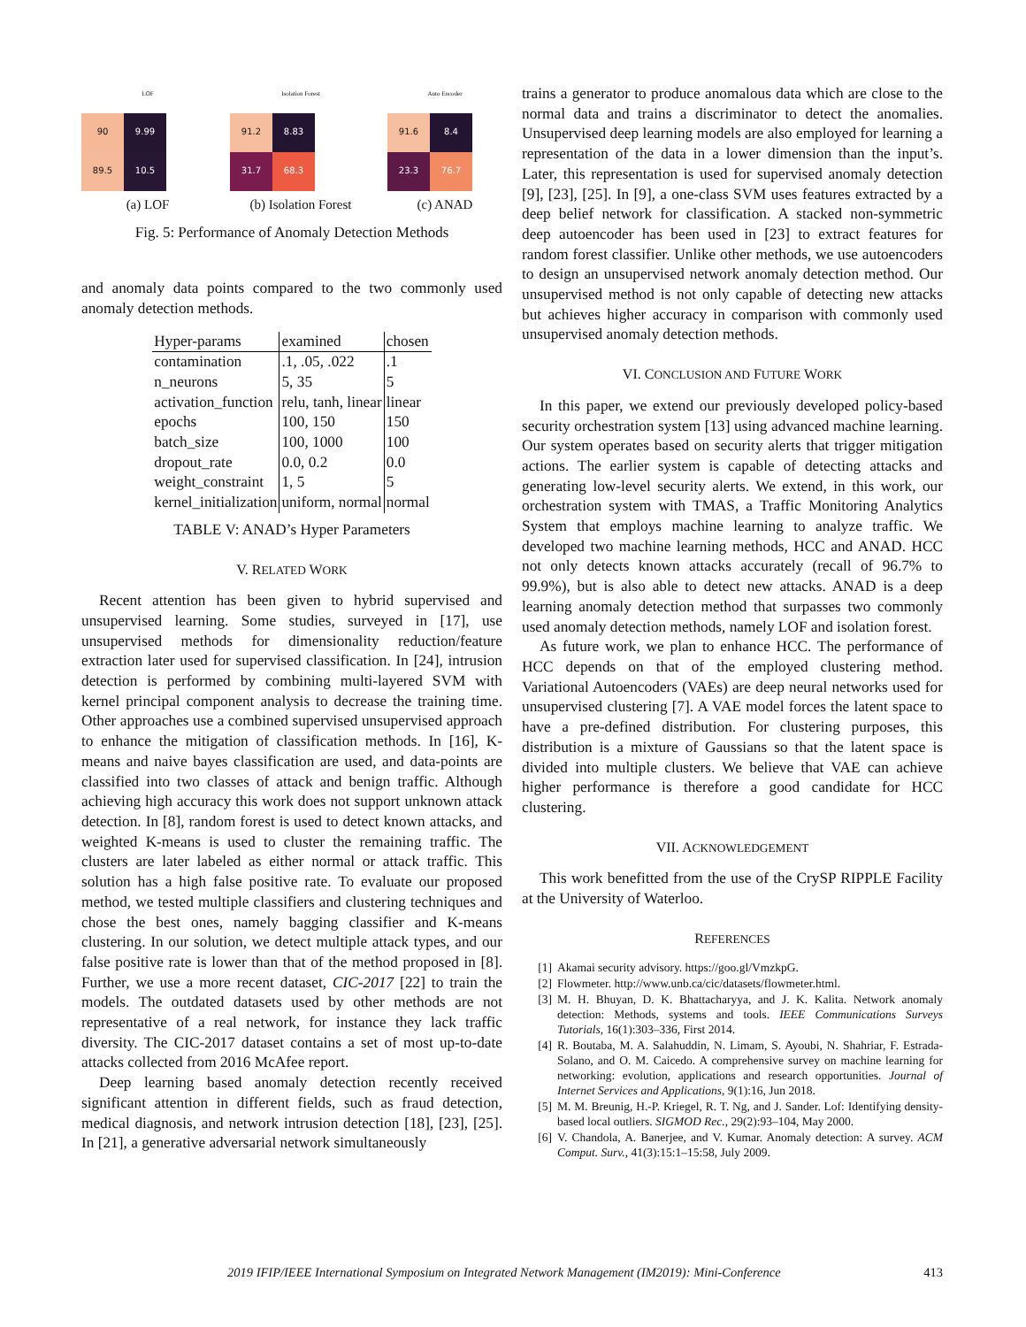LOF
90
9.99
89.5
10.5
(a) LOF
Isolation Forest
91.2
8.83
31.7
68.3
(b) Isolation Forest
Auto Encoder
91.6
8.4
23.3
76.7
(c) ANAD
Fig. 5: Performance of Anomaly Detection Methods
and anomaly data points compared to the two commonly used anomaly detection methods.
| Hyper-params | examined | chosen |
| --- | --- | --- |
| contamination | .1, .05, .022 | .1 |
| n_neurons | 5, 35 | 5 |
| activation_function | relu, tanh, linear | linear |
| epochs | 100, 150 | 150 |
| batch_size | 100, 1000 | 100 |
| dropout_rate | 0.0, 0.2 | 0.0 |
| weight_constraint | 1, 5 | 5 |
| kernel_initialization | uniform, normal | normal |
TABLE V: ANAD’s Hyper Parameters
V. RELATED WORK
Recent attention has been given to hybrid supervised and unsupervised learning. Some studies, surveyed in [17], use unsupervised methods for dimensionality reduction/feature extraction later used for supervised classification. In [24], intrusion detection is performed by combining multi-layered SVM with kernel principal component analysis to decrease the training time. Other approaches use a combined supervised unsupervised approach to enhance the mitigation of classification methods. In [16], K-means and naive bayes classification are used, and data-points are classified into two classes of attack and benign traffic. Although achieving high accuracy this work does not support unknown attack detection. In [8], random forest is used to detect known attacks, and weighted K-means is used to cluster the remaining traffic. The clusters are later labeled as either normal or attack traffic. This solution has a high false positive rate. To evaluate our proposed method, we tested multiple classifiers and clustering techniques and chose the best ones, namely bagging classifier and K-means clustering. In our solution, we detect multiple attack types, and our false positive rate is lower than that of the method proposed in [8]. Further, we use a more recent dataset, CIC-2017 [22] to train the models. The outdated datasets used by other methods are not representative of a real network, for instance they lack traffic diversity. The CIC-2017 dataset contains a set of most up-to-date attacks collected from 2016 McAfee report.
Deep learning based anomaly detection recently received significant attention in different fields, such as fraud detection, medical diagnosis, and network intrusion detection [18], [23], [25]. In [21], a generative adversarial network simultaneously
trains a generator to produce anomalous data which are close to the normal data and trains a discriminator to detect the anomalies. Unsupervised deep learning models are also employed for learning a representation of the data in a lower dimension than the input’s. Later, this representation is used for supervised anomaly detection [9], [23], [25]. In [9], a one-class SVM uses features extracted by a deep belief network for classification. A stacked non-symmetric deep autoencoder has been used in [23] to extract features for random forest classifier. Unlike other methods, we use autoencoders to design an unsupervised network anomaly detection method. Our unsupervised method is not only capable of detecting new attacks but achieves higher accuracy in comparison with commonly used unsupervised anomaly detection methods.
VI. CONCLUSION AND FUTURE WORK
In this paper, we extend our previously developed policy-based security orchestration system [13] using advanced machine learning. Our system operates based on security alerts that trigger mitigation actions. The earlier system is capable of detecting attacks and generating low-level security alerts. We extend, in this work, our orchestration system with TMAS, a Traffic Monitoring Analytics System that employs machine learning to analyze traffic. We developed two machine learning methods, HCC and ANAD. HCC not only detects known attacks accurately (recall of 96.7% to 99.9%), but is also able to detect new attacks. ANAD is a deep learning anomaly detection method that surpasses two commonly used anomaly detection methods, namely LOF and isolation forest.
As future work, we plan to enhance HCC. The performance of HCC depends on that of the employed clustering method. Variational Autoencoders (VAEs) are deep neural networks used for unsupervised clustering [7]. A VAE model forces the latent space to have a pre-defined distribution. For clustering purposes, this distribution is a mixture of Gaussians so that the latent space is divided into multiple clusters. We believe that VAE can achieve higher performance is therefore a good candidate for HCC clustering.
VII. ACKNOWLEDGEMENT
This work benefitted from the use of the CrySP RIPPLE Facility at the University of Waterloo.
REFERENCES
[1] Akamai security advisory. https://goo.gl/VmzkpG.
[2] Flowmeter. http://www.unb.ca/cic/datasets/flowmeter.html.
[3] M. H. Bhuyan, D. K. Bhattacharyya, and J. K. Kalita. Network anomaly detection: Methods, systems and tools. IEEE Communications Surveys Tutorials, 16(1):303–336, First 2014.
[4] R. Boutaba, M. A. Salahuddin, N. Limam, S. Ayoubi, N. Shahriar, F. Estrada-Solano, and O. M. Caicedo. A comprehensive survey on machine learning for networking: evolution, applications and research opportunities. Journal of Internet Services and Applications, 9(1):16, Jun 2018.
[5] M. M. Breunig, H.-P. Kriegel, R. T. Ng, and J. Sander. Lof: Identifying density-based local outliers. SIGMOD Rec., 29(2):93–104, May 2000.
[6] V. Chandola, A. Banerjee, and V. Kumar. Anomaly detection: A survey. ACM Comput. Surv., 41(3):15:1–15:58, July 2009.
2019 IFIP/IEEE International Symposium on Integrated Network Management (IM2019): Mini-Conference 413